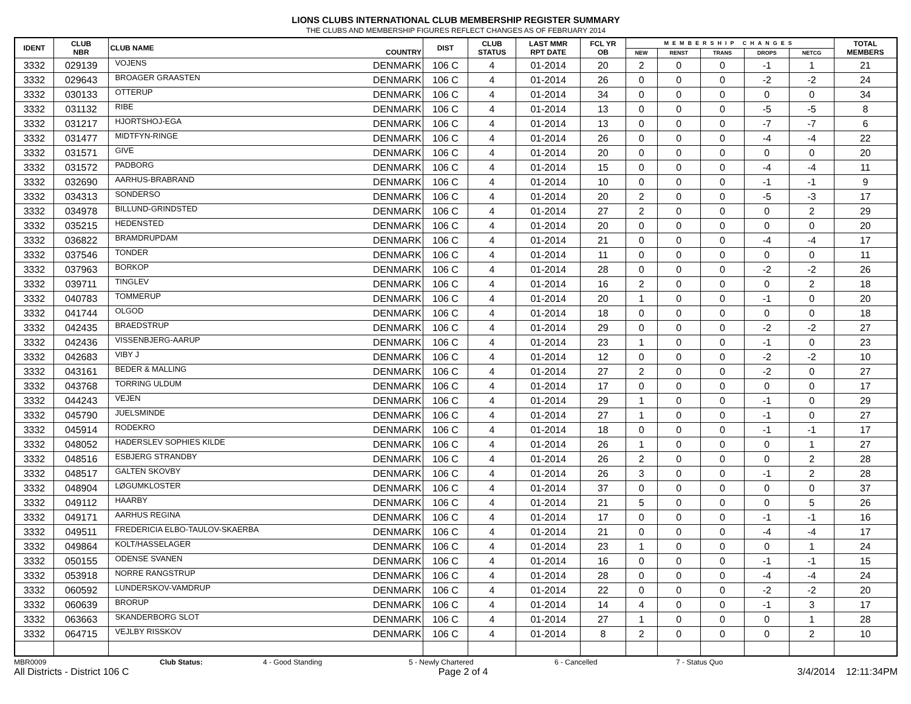LIONS CLUBS INTERNATIONAL CLUB MEMBERSHIP REGISTER SUMMARY
THE CLUBS AND MEMBERSHIP FIGURES REFLECT CHANGES AS OF FEBRUARY 2014
| IDENT | CLUB NBR | CLUB NAME | COUNTRY | DIST | CLUB STATUS | LAST MMR RPT DATE | FCL YR OB | MEMBERSHIP CHANGES | | | | | TOTAL MEMBERS |
| --- | --- | --- | --- | --- | --- | --- | --- | --- | --- | --- | --- | --- | --- |
| | | | | | | | | NEW | RENST | TRANS | DROPS | NETCG | |
| 3332 | 029139 | VOJENS | DENMARK | 106 C | 4 | 01-2014 | 20 | 2 | 0 | 0 | -1 | 1 | 21 |
| 3332 | 029643 | BROAGER GRAASTEN | DENMARK | 106 C | 4 | 01-2014 | 26 | 0 | 0 | 0 | -2 | -2 | 24 |
| 3332 | 030133 | OTTERUP | DENMARK | 106 C | 4 | 01-2014 | 34 | 0 | 0 | 0 | 0 | 0 | 34 |
| 3332 | 031132 | RIBE | DENMARK | 106 C | 4 | 01-2014 | 13 | 0 | 0 | 0 | -5 | -5 | 8 |
| 3332 | 031217 | HJORTSHOJ-EGA | DENMARK | 106 C | 4 | 01-2014 | 13 | 0 | 0 | 0 | -7 | -7 | 6 |
| 3332 | 031477 | MIDTFYN-RINGE | DENMARK | 106 C | 4 | 01-2014 | 26 | 0 | 0 | 0 | -4 | -4 | 22 |
| 3332 | 031571 | GIVE | DENMARK | 106 C | 4 | 01-2014 | 20 | 0 | 0 | 0 | 0 | 0 | 20 |
| 3332 | 031572 | PADBORG | DENMARK | 106 C | 4 | 01-2014 | 15 | 0 | 0 | 0 | -4 | -4 | 11 |
| 3332 | 032690 | AARHUS-BRABRAND | DENMARK | 106 C | 4 | 01-2014 | 10 | 0 | 0 | 0 | -1 | -1 | 9 |
| 3332 | 034313 | SONDERSO | DENMARK | 106 C | 4 | 01-2014 | 20 | 2 | 0 | 0 | -5 | -3 | 17 |
| 3332 | 034978 | BILLUND-GRINDSTED | DENMARK | 106 C | 4 | 01-2014 | 27 | 2 | 0 | 0 | 0 | 2 | 29 |
| 3332 | 035215 | HEDENSTED | DENMARK | 106 C | 4 | 01-2014 | 20 | 0 | 0 | 0 | 0 | 0 | 20 |
| 3332 | 036822 | BRAMDRUPDAM | DENMARK | 106 C | 4 | 01-2014 | 21 | 0 | 0 | 0 | -4 | -4 | 17 |
| 3332 | 037546 | TONDER | DENMARK | 106 C | 4 | 01-2014 | 11 | 0 | 0 | 0 | 0 | 0 | 11 |
| 3332 | 037963 | BORKOP | DENMARK | 106 C | 4 | 01-2014 | 28 | 0 | 0 | 0 | -2 | -2 | 26 |
| 3332 | 039711 | TINGLEV | DENMARK | 106 C | 4 | 01-2014 | 16 | 2 | 0 | 0 | 0 | 2 | 18 |
| 3332 | 040783 | TOMMERUP | DENMARK | 106 C | 4 | 01-2014 | 20 | 1 | 0 | 0 | -1 | 0 | 20 |
| 3332 | 041744 | OLGOD | DENMARK | 106 C | 4 | 01-2014 | 18 | 0 | 0 | 0 | 0 | 0 | 18 |
| 3332 | 042435 | BRAEDSTRUP | DENMARK | 106 C | 4 | 01-2014 | 29 | 0 | 0 | 0 | -2 | -2 | 27 |
| 3332 | 042436 | VISSENBJERG-AARUP | DENMARK | 106 C | 4 | 01-2014 | 23 | 1 | 0 | 0 | -1 | 0 | 23 |
| 3332 | 042683 | VIBY J | DENMARK | 106 C | 4 | 01-2014 | 12 | 0 | 0 | 0 | -2 | -2 | 10 |
| 3332 | 043161 | BEDER & MALLING | DENMARK | 106 C | 4 | 01-2014 | 27 | 2 | 0 | 0 | -2 | 0 | 27 |
| 3332 | 043768 | TORRING ULDUM | DENMARK | 106 C | 4 | 01-2014 | 17 | 0 | 0 | 0 | 0 | 0 | 17 |
| 3332 | 044243 | VEJEN | DENMARK | 106 C | 4 | 01-2014 | 29 | 1 | 0 | 0 | -1 | 0 | 29 |
| 3332 | 045790 | JUELSMINDE | DENMARK | 106 C | 4 | 01-2014 | 27 | 1 | 0 | 0 | -1 | 0 | 27 |
| 3332 | 045914 | RODEKRO | DENMARK | 106 C | 4 | 01-2014 | 18 | 0 | 0 | 0 | -1 | -1 | 17 |
| 3332 | 048052 | HADERSLEV SOPHIES KILDE | DENMARK | 106 C | 4 | 01-2014 | 26 | 1 | 0 | 0 | 0 | 1 | 27 |
| 3332 | 048516 | ESBJERG STRANDBY | DENMARK | 106 C | 4 | 01-2014 | 26 | 2 | 0 | 0 | 0 | 2 | 28 |
| 3332 | 048517 | GALTEN SKOVBY | DENMARK | 106 C | 4 | 01-2014 | 26 | 3 | 0 | 0 | -1 | 2 | 28 |
| 3332 | 048904 | LØGUMKLOSTER | DENMARK | 106 C | 4 | 01-2014 | 37 | 0 | 0 | 0 | 0 | 0 | 37 |
| 3332 | 049112 | HAARBY | DENMARK | 106 C | 4 | 01-2014 | 21 | 5 | 0 | 0 | 0 | 5 | 26 |
| 3332 | 049171 | AARHUS REGINA | DENMARK | 106 C | 4 | 01-2014 | 17 | 0 | 0 | 0 | -1 | -1 | 16 |
| 3332 | 049511 | FREDERICIA ELBO-TAULOV-SKAERBA | DENMARK | 106 C | 4 | 01-2014 | 21 | 0 | 0 | 0 | -4 | -4 | 17 |
| 3332 | 049864 | KOLT/HASSELAGER | DENMARK | 106 C | 4 | 01-2014 | 23 | 1 | 0 | 0 | 0 | 1 | 24 |
| 3332 | 050155 | ODENSE SVANEN | DENMARK | 106 C | 4 | 01-2014 | 16 | 0 | 0 | 0 | -1 | -1 | 15 |
| 3332 | 053918 | NORRE RANGSTRUP | DENMARK | 106 C | 4 | 01-2014 | 28 | 0 | 0 | 0 | -4 | -4 | 24 |
| 3332 | 060592 | LUNDERSKOV-VAMDRUP | DENMARK | 106 C | 4 | 01-2014 | 22 | 0 | 0 | 0 | -2 | -2 | 20 |
| 3332 | 060639 | BRORUP | DENMARK | 106 C | 4 | 01-2014 | 14 | 4 | 0 | 0 | -1 | 3 | 17 |
| 3332 | 063663 | SKANDERBORG SLOT | DENMARK | 106 C | 4 | 01-2014 | 27 | 1 | 0 | 0 | 0 | 1 | 28 |
| 3332 | 064715 | VEJLBY RISSKOV | DENMARK | 106 C | 4 | 01-2014 | 8 | 2 | 0 | 0 | 0 | 2 | 10 |
MBR0009 Club Status: 4 - Good Standing 5 - Newly Chartered 6 - Cancelled 7 - Status Quo
All Districts - District 106 C Page 2 of 4 3/4/2014 12:11:34PM